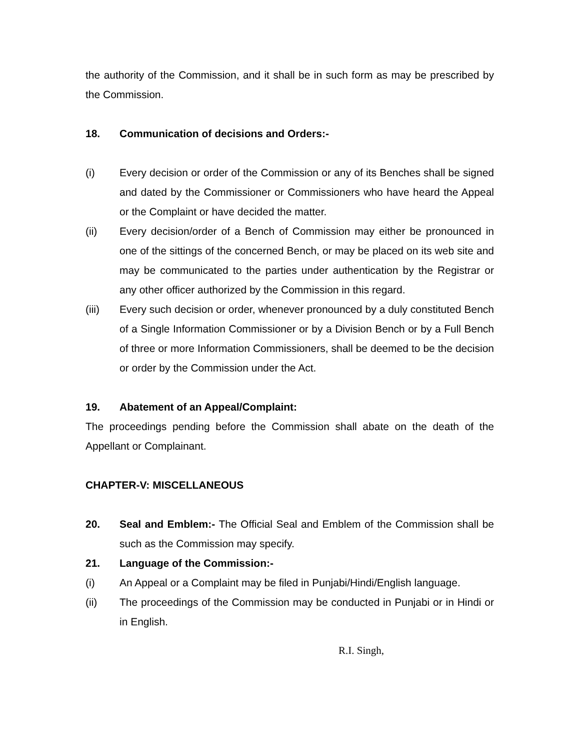the authority of the Commission, and it shall be in such form as may be prescribed by the Commission.
18. Communication of decisions and Orders:-
(i) Every decision or order of the Commission or any of its Benches shall be signed and dated by the Commissioner or Commissioners who have heard the Appeal or the Complaint or have decided the matter.
(ii) Every decision/order of a Bench of Commission may either be pronounced in one of the sittings of the concerned Bench, or may be placed on its web site and may be communicated to the parties under authentication by the Registrar or any other officer authorized by the Commission in this regard.
(iii) Every such decision or order, whenever pronounced by a duly constituted Bench of a Single Information Commissioner or by a Division Bench or by a Full Bench of three or more Information Commissioners, shall be deemed to be the decision or order by the Commission under the Act.
19. Abatement of an Appeal/Complaint:
The proceedings pending before the Commission shall abate on the death of the Appellant or Complainant.
CHAPTER-V: MISCELLANEOUS
20. Seal and Emblem:- The Official Seal and Emblem of the Commission shall be such as the Commission may specify.
21. Language of the Commission:-
(i) An Appeal or a Complaint may be filed in Punjabi/Hindi/English language.
(ii) The proceedings of the Commission may be conducted in Punjabi or in Hindi or in English.
R.I. Singh,